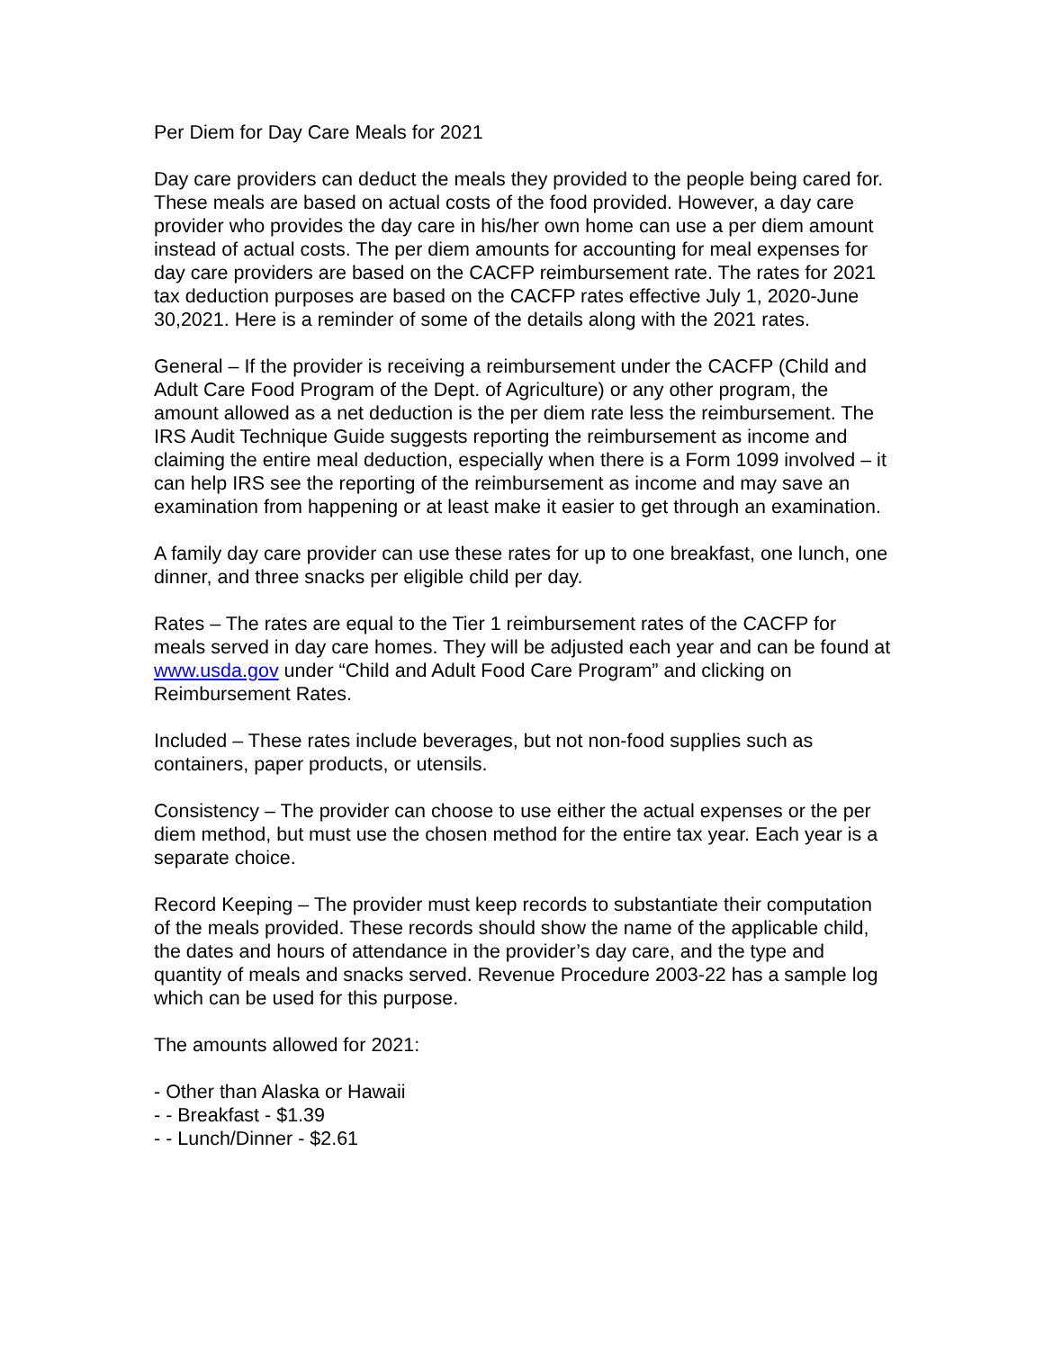Per Diem for Day Care Meals for 2021
Day care providers can deduct the meals they provided to the people being cared for. These meals are based on actual costs of the food provided. However, a day care provider who provides the day care in his/her own home can use a per diem amount instead of actual costs. The per diem amounts for accounting for meal expenses for day care providers are based on the CACFP reimbursement rate. The rates for 2021 tax deduction purposes are based on the CACFP rates effective July 1, 2020-June 30,2021. Here is a reminder of some of the details along with the 2021 rates.
General – If the provider is receiving a reimbursement under the CACFP (Child and Adult Care Food Program of the Dept. of Agriculture) or any other program, the amount allowed as a net deduction is the per diem rate less the reimbursement. The IRS Audit Technique Guide suggests reporting the reimbursement as income and claiming the entire meal deduction, especially when there is a Form 1099 involved – it can help IRS see the reporting of the reimbursement as income and may save an examination from happening or at least make it easier to get through an examination.
A family day care provider can use these rates for up to one breakfast, one lunch, one dinner, and three snacks per eligible child per day.
Rates – The rates are equal to the Tier 1 reimbursement rates of the CACFP for meals served in day care homes. They will be adjusted each year and can be found at www.usda.gov under “Child and Adult Food Care Program” and clicking on Reimbursement Rates.
Included – These rates include beverages, but not non-food supplies such as containers, paper products, or utensils.
Consistency – The provider can choose to use either the actual expenses or the per diem method, but must use the chosen method for the entire tax year. Each year is a separate choice.
Record Keeping – The provider must keep records to substantiate their computation of the meals provided. These records should show the name of the applicable child, the dates and hours of attendance in the provider’s day care, and the type and quantity of meals and snacks served. Revenue Procedure 2003-22 has a sample log which can be used for this purpose.
The amounts allowed for 2021:
- Other than Alaska or Hawaii
- - Breakfast - $1.39
- - Lunch/Dinner - $2.61